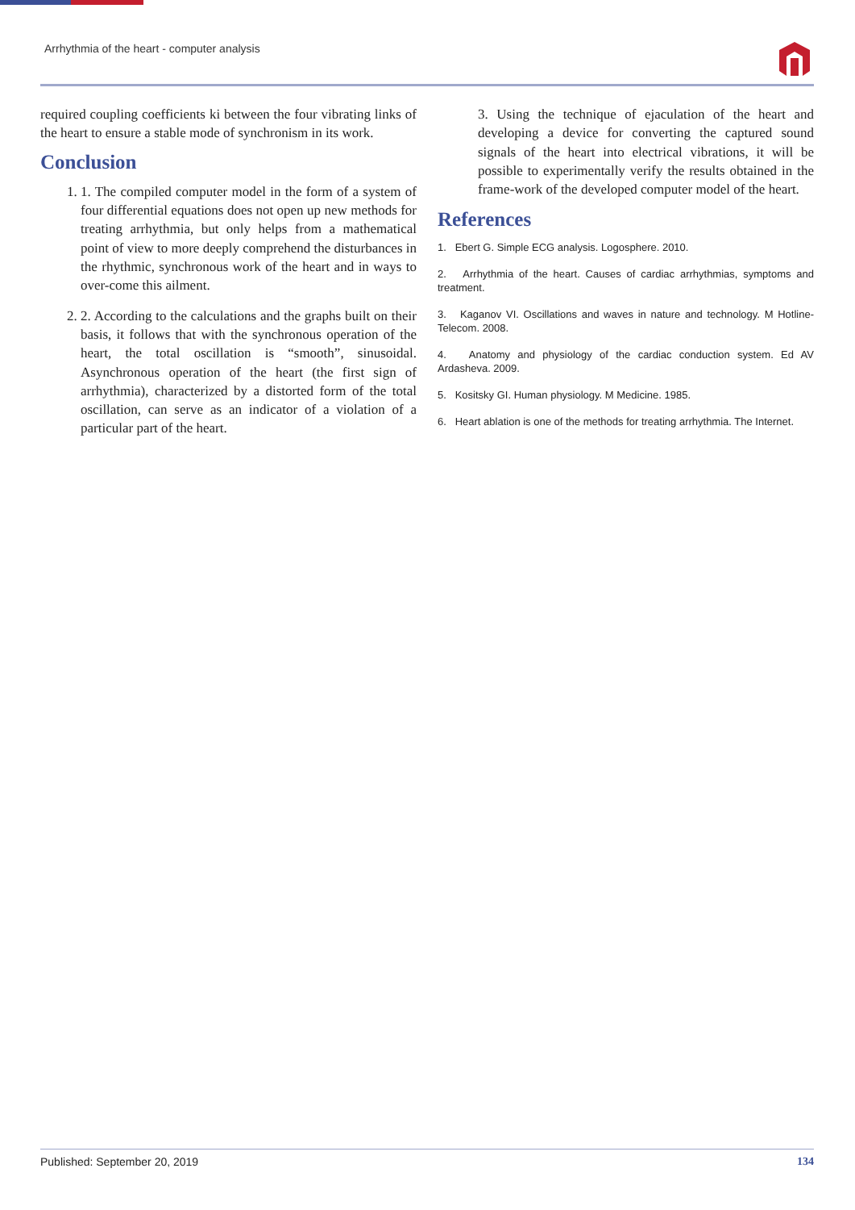Arrhythmia of the heart - computer analysis
required coupling coefficients ki between the four vibrating links of the heart to ensure a stable mode of synchronism in its work.
Conclusion
1. 1. The compiled computer model in the form of a system of four differential equations does not open up new methods for treating arrhythmia, but only helps from a mathematical point of view to more deeply comprehend the disturbances in the rhythmic, synchronous work of the heart and in ways to over-come this ailment.
2. 2. According to the calculations and the graphs built on their basis, it follows that with the synchronous operation of the heart, the total oscillation is “smooth”, sinusoidal. Asynchronous operation of the heart (the first sign of arrhythmia), characterized by a distorted form of the total oscillation, can serve as an indicator of a violation of a particular part of the heart.
3. Using the technique of ejaculation of the heart and developing a device for converting the captured sound signals of the heart into electrical vibrations, it will be possible to experimentally verify the results obtained in the frame-work of the developed computer model of the heart.
References
1. Ebert G. Simple ECG analysis. Logosphere. 2010.
2. Arrhythmia of the heart. Causes of cardiac arrhythmias, symptoms and treatment.
3. Kaganov VI. Oscillations and waves in nature and technology. M Hotline-Telecom. 2008.
4. Anatomy and physiology of the cardiac conduction system. Ed AV Ardasheva. 2009.
5. Kositsky GI. Human physiology. M Medicine. 1985.
6. Heart ablation is one of the methods for treating arrhythmia. The Internet.
Published: September 20, 2019 134